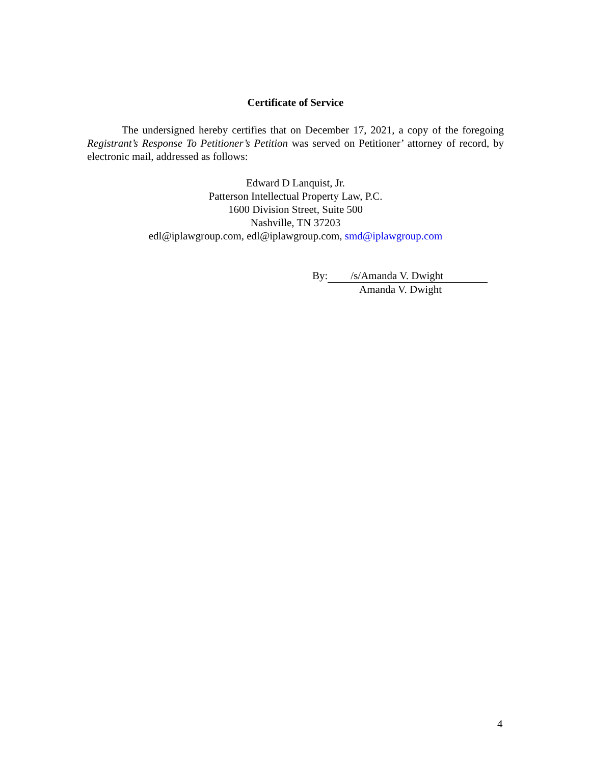Certificate of Service
The undersigned hereby certifies that on December 17, 2021, a copy of the foregoing Registrant’s Response To Petitioner’s Petition was served on Petitioner’ attorney of record, by electronic mail, addressed as follows:
Edward D Lanquist, Jr.
Patterson Intellectual Property Law, P.C.
1600 Division Street, Suite 500
Nashville, TN 37203
edl@iplawgroup.com, edl@iplawgroup.com, smd@iplawgroup.com
By: /s/Amanda V. Dwight
Amanda V. Dwight
4